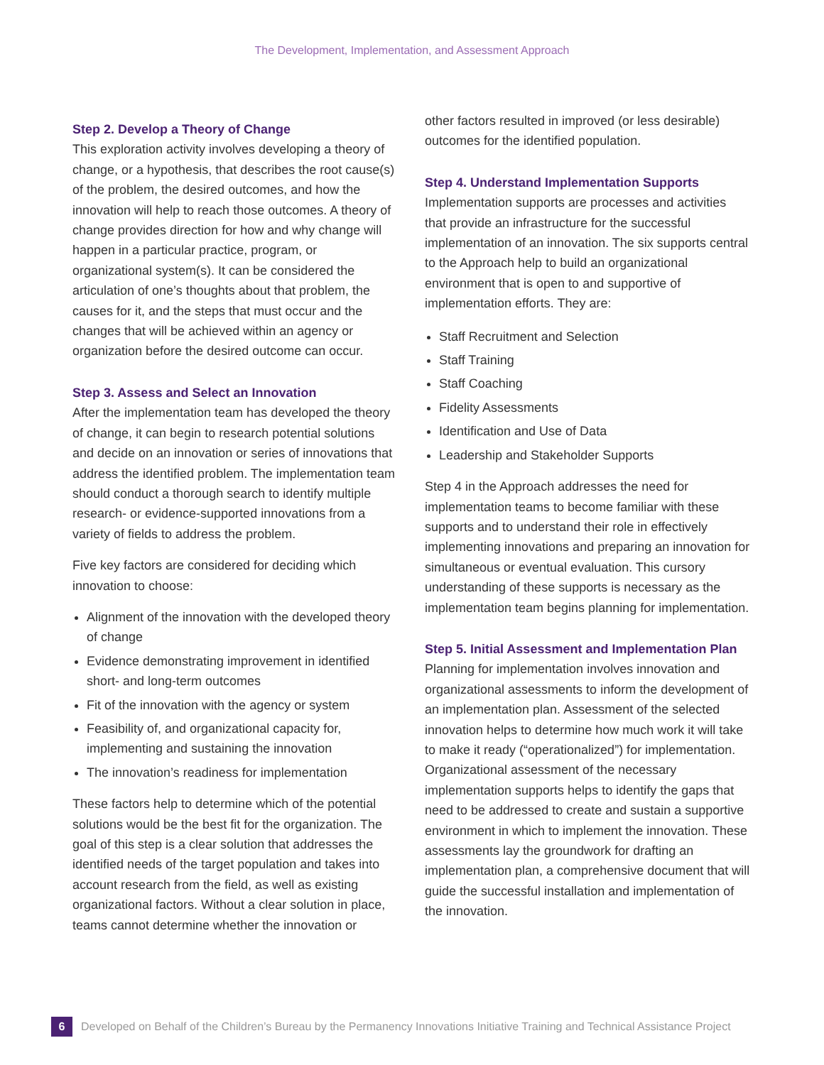The Development, Implementation, and Assessment Approach
Step 2. Develop a Theory of Change
This exploration activity involves developing a theory of change, or a hypothesis, that describes the root cause(s) of the problem, the desired outcomes, and how the innovation will help to reach those outcomes. A theory of change provides direction for how and why change will happen in a particular practice, program, or organizational system(s). It can be considered the articulation of one’s thoughts about that problem, the causes for it, and the steps that must occur and the changes that will be achieved within an agency or organization before the desired outcome can occur.
Step 3. Assess and Select an Innovation
After the implementation team has developed the theory of change, it can begin to research potential solutions and decide on an innovation or series of innovations that address the identified problem. The implementation team should conduct a thorough search to identify multiple research- or evidence-supported innovations from a variety of fields to address the problem.
Five key factors are considered for deciding which innovation to choose:
Alignment of the innovation with the developed theory of change
Evidence demonstrating improvement in identified short- and long-term outcomes
Fit of the innovation with the agency or system
Feasibility of, and organizational capacity for, implementing and sustaining the innovation
The innovation’s readiness for implementation
These factors help to determine which of the potential solutions would be the best fit for the organization. The goal of this step is a clear solution that addresses the identified needs of the target population and takes into account research from the field, as well as existing organizational factors. Without a clear solution in place, teams cannot determine whether the innovation or
other factors resulted in improved (or less desirable) outcomes for the identified population.
Step 4. Understand Implementation Supports
Implementation supports are processes and activities that provide an infrastructure for the successful implementation of an innovation. The six supports central to the Approach help to build an organizational environment that is open to and supportive of implementation efforts. They are:
Staff Recruitment and Selection
Staff Training
Staff Coaching
Fidelity Assessments
Identification and Use of Data
Leadership and Stakeholder Supports
Step 4 in the Approach addresses the need for implementation teams to become familiar with these supports and to understand their role in effectively implementing innovations and preparing an innovation for simultaneous or eventual evaluation. This cursory understanding of these supports is necessary as the implementation team begins planning for implementation.
Step 5. Initial Assessment and Implementation Plan
Planning for implementation involves innovation and organizational assessments to inform the development of an implementation plan. Assessment of the selected innovation helps to determine how much work it will take to make it ready (“operationalized”) for implementation. Organizational assessment of the necessary implementation supports helps to identify the gaps that need to be addressed to create and sustain a supportive environment in which to implement the innovation. These assessments lay the groundwork for drafting an implementation plan, a comprehensive document that will guide the successful installation and implementation of the innovation.
6 Developed on Behalf of the Children’s Bureau by the Permanency Innovations Initiative Training and Technical Assistance Project